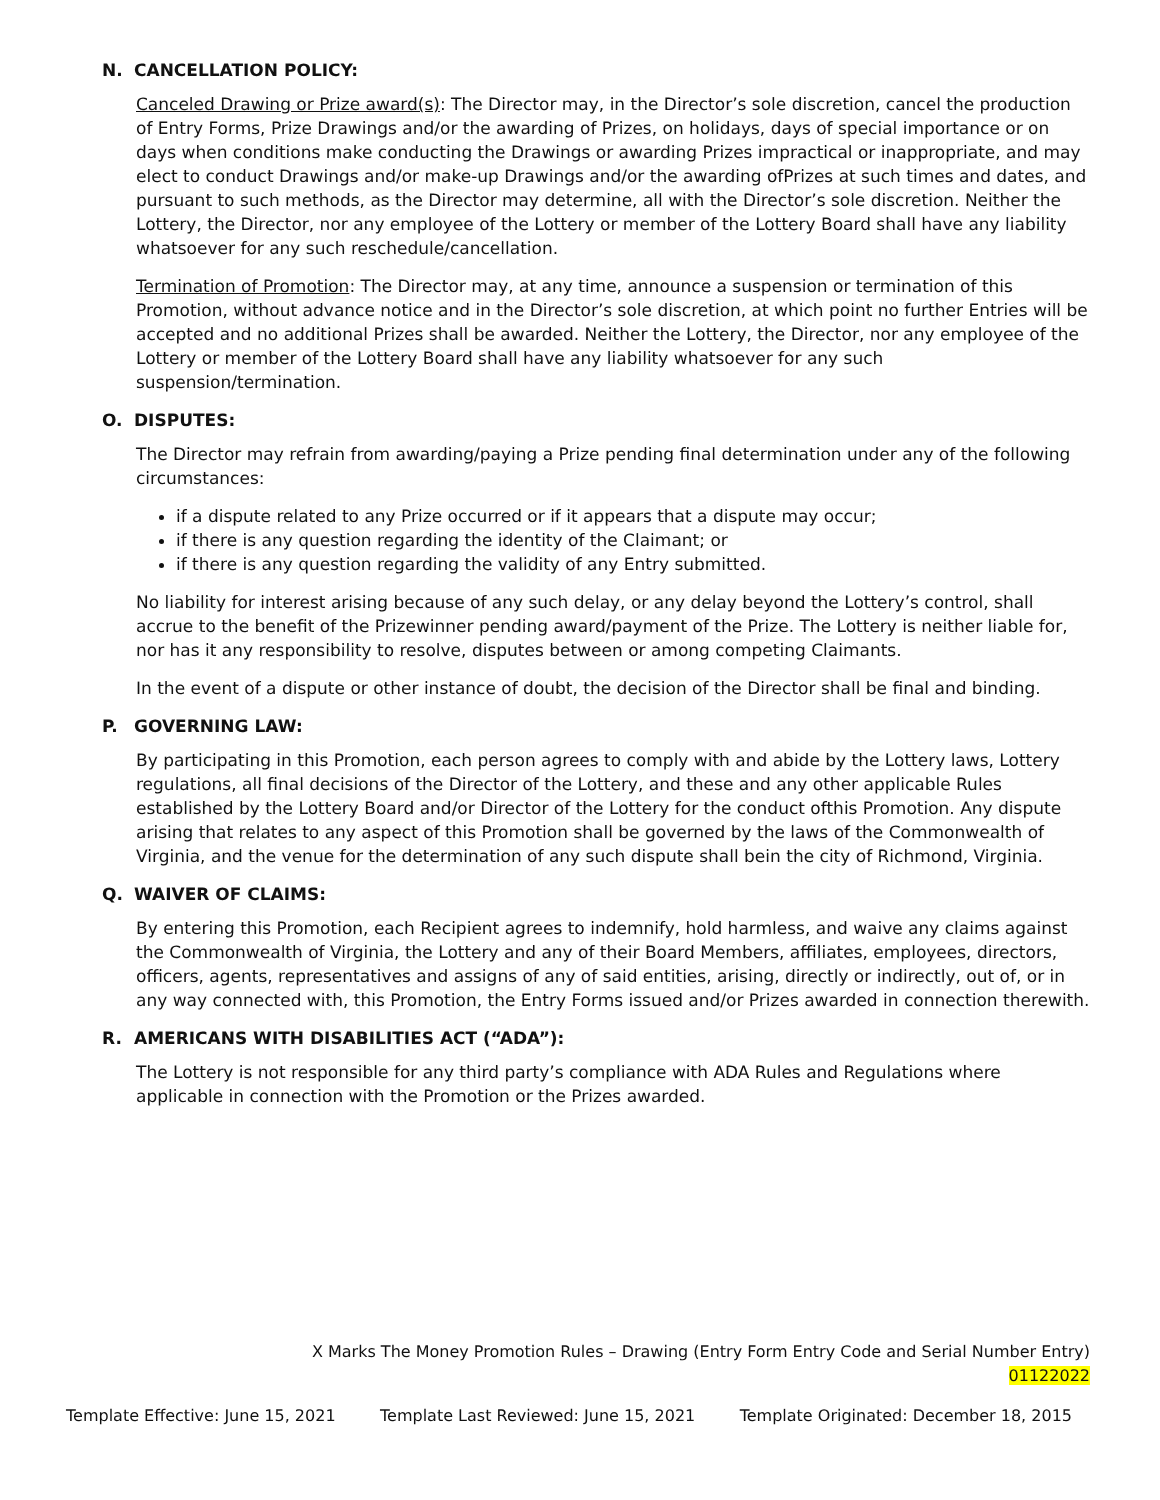N. CANCELLATION POLICY:
Canceled Drawing or Prize award(s): The Director may, in the Director’s sole discretion, cancel the production of Entry Forms, Prize Drawings and/or the awarding of Prizes, on holidays, days of special importance or on days when conditions make conducting the Drawings or awarding Prizes impractical or inappropriate, and may elect to conduct Drawings and/or make-up Drawings and/or the awarding ofPrizes at such times and dates, and pursuant to such methods, as the Director may determine, all with the Director’s sole discretion. Neither the Lottery, the Director, nor any employee of the Lottery or member of the Lottery Board shall have any liability whatsoever for any such reschedule/cancellation.
Termination of Promotion: The Director may, at any time, announce a suspension or termination of this Promotion, without advance notice and in the Director’s sole discretion, at which point no further Entries will be accepted and no additional Prizes shall be awarded. Neither the Lottery, the Director, nor any employee of the Lottery or member of the Lottery Board shall have any liability whatsoever for any such suspension/termination.
O. DISPUTES:
The Director may refrain from awarding/paying a Prize pending final determination under any of the following circumstances:
if a dispute related to any Prize occurred or if it appears that a dispute may occur;
if there is any question regarding the identity of the Claimant; or
if there is any question regarding the validity of any Entry submitted.
No liability for interest arising because of any such delay, or any delay beyond the Lottery’s control, shall accrue to the benefit of the Prizewinner pending award/payment of the Prize. The Lottery is neither liable for, nor has it any responsibility to resolve, disputes between or among competing Claimants.
In the event of a dispute or other instance of doubt, the decision of the Director shall be final and binding.
P. GOVERNING LAW:
By participating in this Promotion, each person agrees to comply with and abide by the Lottery laws, Lottery regulations, all final decisions of the Director of the Lottery, and these and any other applicable Rules established by the Lottery Board and/or Director of the Lottery for the conduct ofthis Promotion. Any dispute arising that relates to any aspect of this Promotion shall be governed by the laws of the Commonwealth of Virginia, and the venue for the determination of any such dispute shall bein the city of Richmond, Virginia.
Q. WAIVER OF CLAIMS:
By entering this Promotion, each Recipient agrees to indemnify, hold harmless, and waive any claims against the Commonwealth of Virginia, the Lottery and any of their Board Members, affiliates, employees, directors, officers, agents, representatives and assigns of any of said entities, arising, directly or indirectly, out of, or in any way connected with, this Promotion, the Entry Forms issued and/or Prizes awarded in connection therewith.
R. AMERICANS WITH DISABILITIES ACT (“ADA”):
The Lottery is not responsible for any third party’s compliance with ADA Rules and Regulations where applicable in connection with the Promotion or the Prizes awarded.
X Marks The Money Promotion Rules – Drawing (Entry Form Entry Code and Serial Number Entry)
01122022
Template Effective: June 15, 2021 Template Last Reviewed: June 15, 2021 Template Originated: December 18, 2015